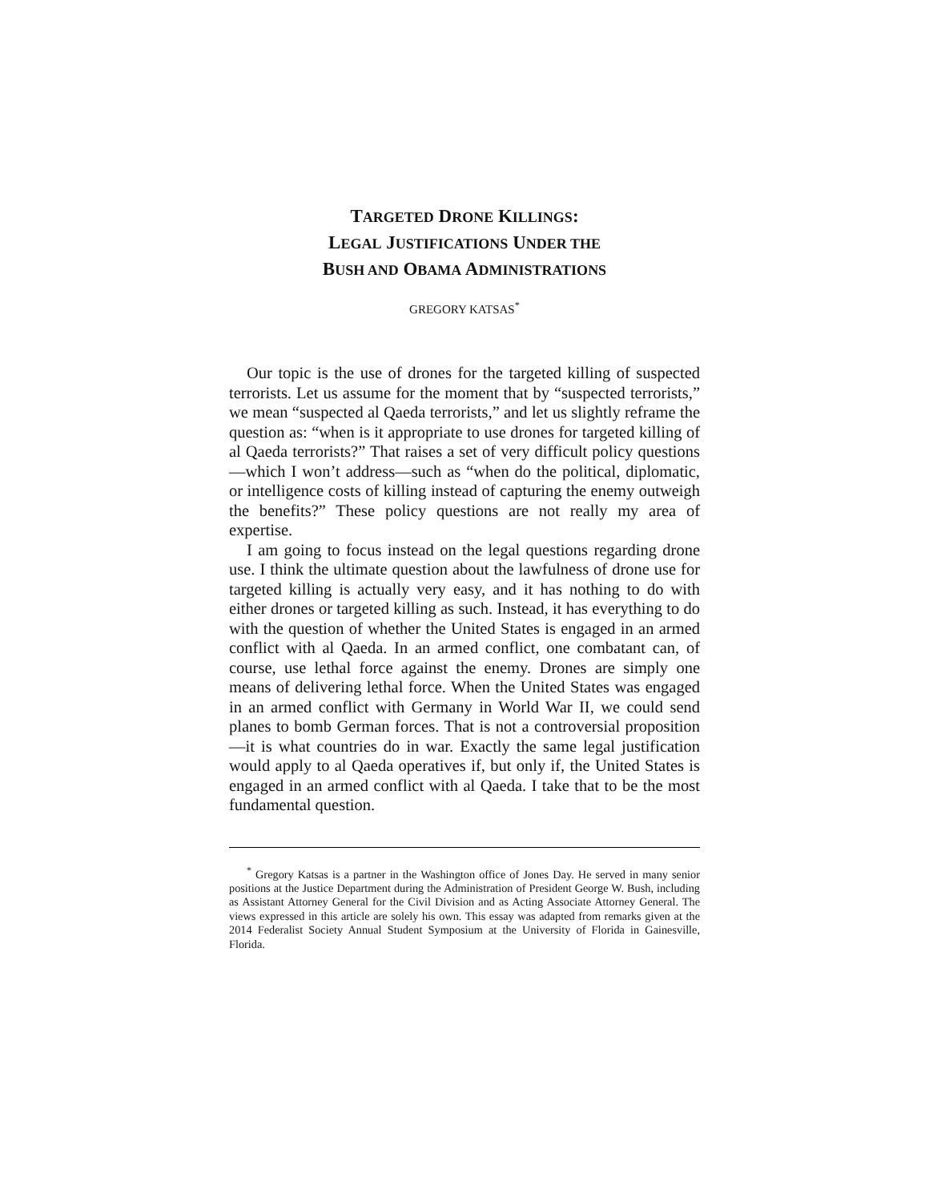TARGETED DRONE KILLINGS:
LEGAL JUSTIFICATIONS UNDER THE
BUSH AND OBAMA ADMINISTRATIONS
GREGORY KATSAS<sup>*</sup>
Our topic is the use of drones for the targeted killing of suspected terrorists. Let us assume for the moment that by “suspected terrorists,” we mean “suspected al Qaeda terrorists,” and let us slightly reframe the question as: “when is it appropriate to use drones for targeted killing of al Qaeda terrorists?” That raises a set of very difficult policy questions—which I won’t address—such as “when do the political, diplomatic, or intelligence costs of killing instead of capturing the enemy outweigh the benefits?” These policy questions are not really my area of expertise.
I am going to focus instead on the legal questions regarding drone use. I think the ultimate question about the lawfulness of drone use for targeted killing is actually very easy, and it has nothing to do with either drones or targeted killing as such. Instead, it has everything to do with the question of whether the United States is engaged in an armed conflict with al Qaeda. In an armed conflict, one combatant can, of course, use lethal force against the enemy. Drones are simply one means of delivering lethal force. When the United States was engaged in an armed conflict with Germany in World War II, we could send planes to bomb German forces. That is not a controversial proposition—it is what countries do in war. Exactly the same legal justification would apply to al Qaeda operatives if, but only if, the United States is engaged in an armed conflict with al Qaeda. I take that to be the most fundamental question.
<sup>*</sup> Gregory Katsas is a partner in the Washington office of Jones Day. He served in many senior positions at the Justice Department during the Administration of President George W. Bush, including as Assistant Attorney General for the Civil Division and as Acting Associate Attorney General. The views expressed in this article are solely his own. This essay was adapted from remarks given at the 2014 Federalist Society Annual Student Symposium at the University of Florida in Gainesville, Florida.